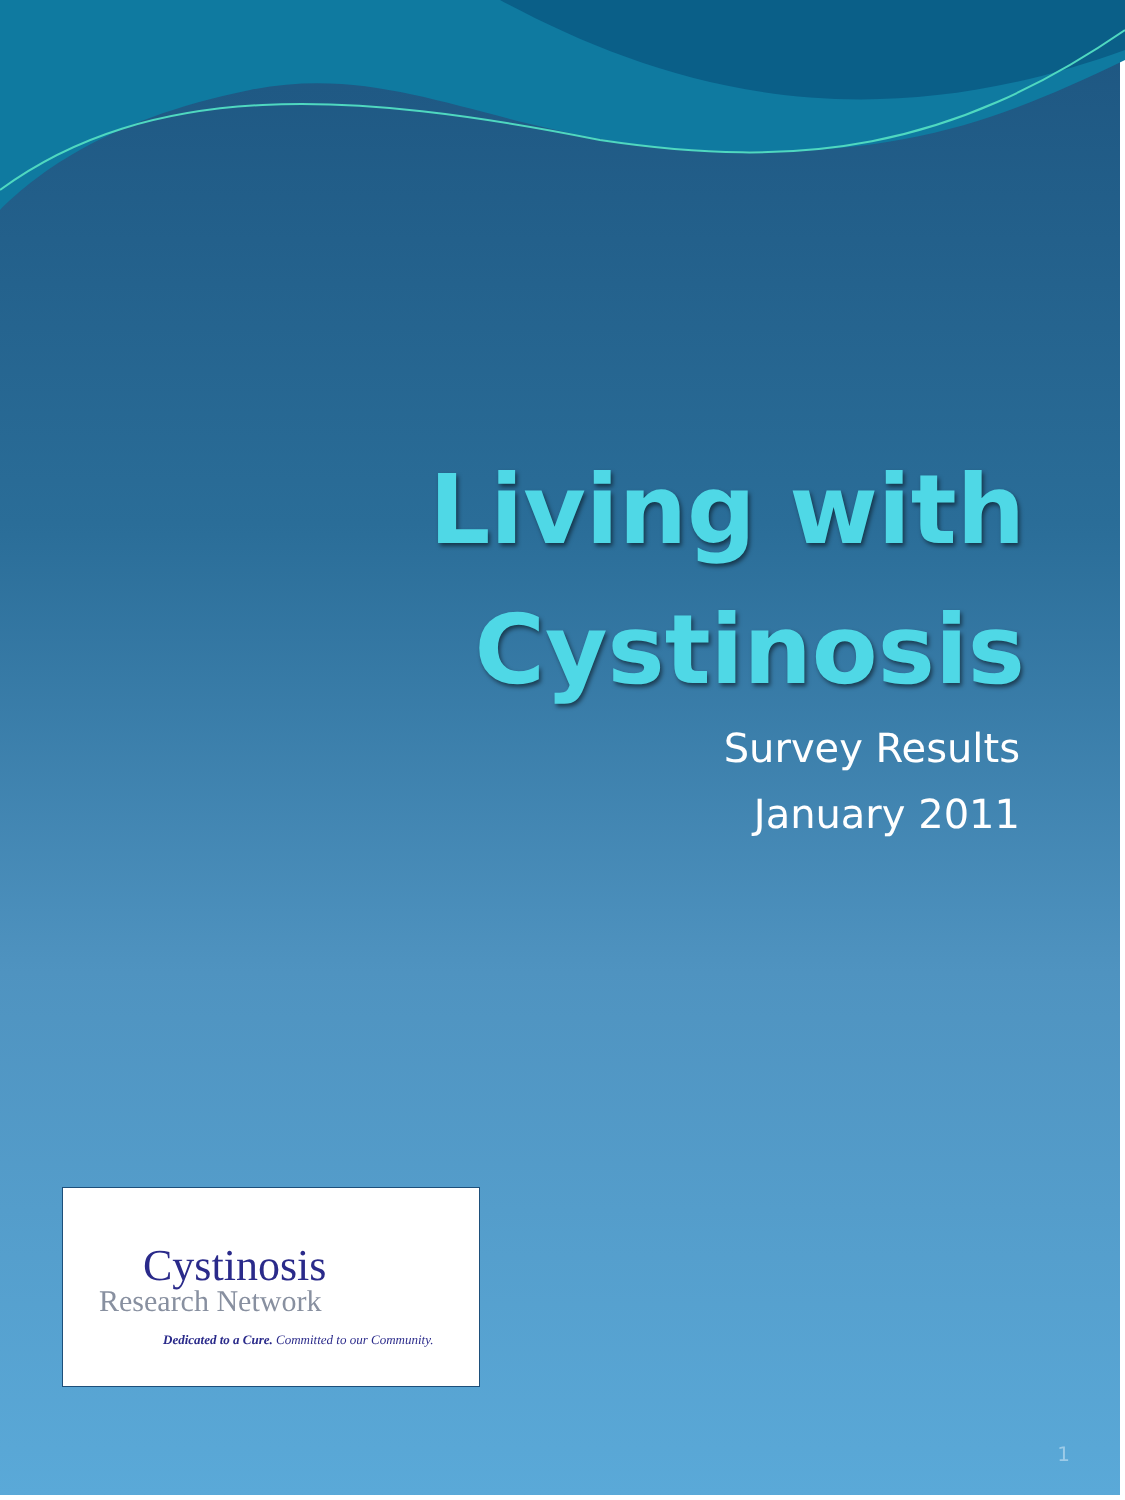Living with
Cystinosis
Survey Results
January 2011
Cystinosis
Research Network
Dedicated to a Cure. Committed to our Community.
1